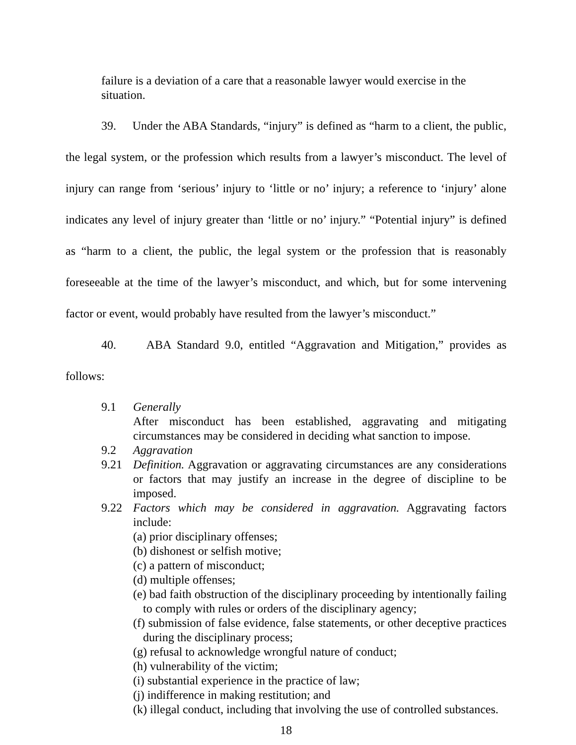failure is a deviation of a care that a reasonable lawyer would exercise in the situation.
39. Under the ABA Standards, “injury” is defined as “harm to a client, the public, the legal system, or the profession which results from a lawyer’s misconduct. The level of injury can range from ‘serious’ injury to ‘little or no’ injury; a reference to ‘injury’ alone indicates any level of injury greater than ‘little or no’ injury.” “Potential injury” is defined as “harm to a client, the public, the legal system or the profession that is reasonably foreseeable at the time of the lawyer’s misconduct, and which, but for some intervening factor or event, would probably have resulted from the lawyer’s misconduct.”
40. ABA Standard 9.0, entitled “Aggravation and Mitigation,” provides as follows:
9.1 Generally
After misconduct has been established, aggravating and mitigating circumstances may be considered in deciding what sanction to impose.
9.2 Aggravation
9.21 Definition. Aggravation or aggravating circumstances are any considerations or factors that may justify an increase in the degree of discipline to be imposed.
9.22 Factors which may be considered in aggravation. Aggravating factors include:
(a) prior disciplinary offenses;
(b) dishonest or selfish motive;
(c) a pattern of misconduct;
(d) multiple offenses;
(e) bad faith obstruction of the disciplinary proceeding by intentionally failing to comply with rules or orders of the disciplinary agency;
(f) submission of false evidence, false statements, or other deceptive practices during the disciplinary process;
(g) refusal to acknowledge wrongful nature of conduct;
(h) vulnerability of the victim;
(i) substantial experience in the practice of law;
(j) indifference in making restitution; and
(k) illegal conduct, including that involving the use of controlled substances.
18